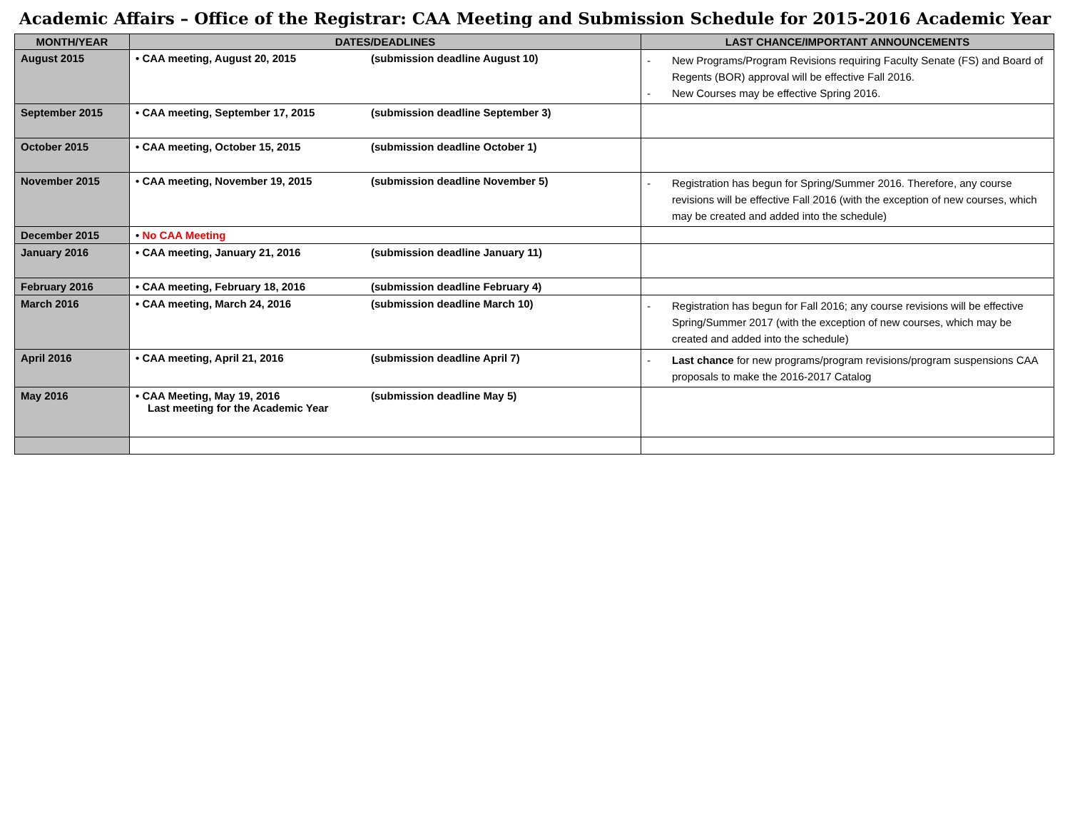Academic Affairs – Office of the Registrar: CAA Meeting and Submission Schedule for 2015-2016 Academic Year
| MONTH/YEAR | DATES/DEADLINES | LAST CHANCE/IMPORTANT ANNOUNCEMENTS |
| --- | --- | --- |
| August 2015 | • CAA meeting, August 20, 2015 (submission deadline August 10) | - New Programs/Program Revisions requiring Faculty Senate (FS) and Board of Regents (BOR) approval will be effective Fall 2016. - New Courses may be effective Spring 2016. |
| September 2015 | • CAA meeting, September 17, 2015 (submission deadline September 3) | |
| October 2015 | • CAA meeting, October 15, 2015 (submission deadline October 1) | |
| November 2015 | • CAA meeting, November 19, 2015 (submission deadline November 5) | - Registration has begun for Spring/Summer 2016. Therefore, any course revisions will be effective Fall 2016 (with the exception of new courses, which may be created and added into the schedule) |
| December 2015 | • No CAA Meeting | |
| January 2016 | • CAA meeting, January 21, 2016 (submission deadline January 11) | |
| February 2016 | • CAA meeting, February 18, 2016 (submission deadline February 4) | |
| March 2016 | • CAA meeting, March 24, 2016 (submission deadline March 10) | - Registration has begun for Fall 2016; any course revisions will be effective Spring/Summer 2017 (with the exception of new courses, which may be created and added into the schedule) |
| April 2016 | • CAA meeting, April 21, 2016 (submission deadline April 7) | - Last chance for new programs/program revisions/program suspensions CAA proposals to make the 2016-2017 Catalog |
| May 2016 | • CAA Meeting, May 19, 2016 (submission deadline May 5) Last meeting for the Academic Year | |